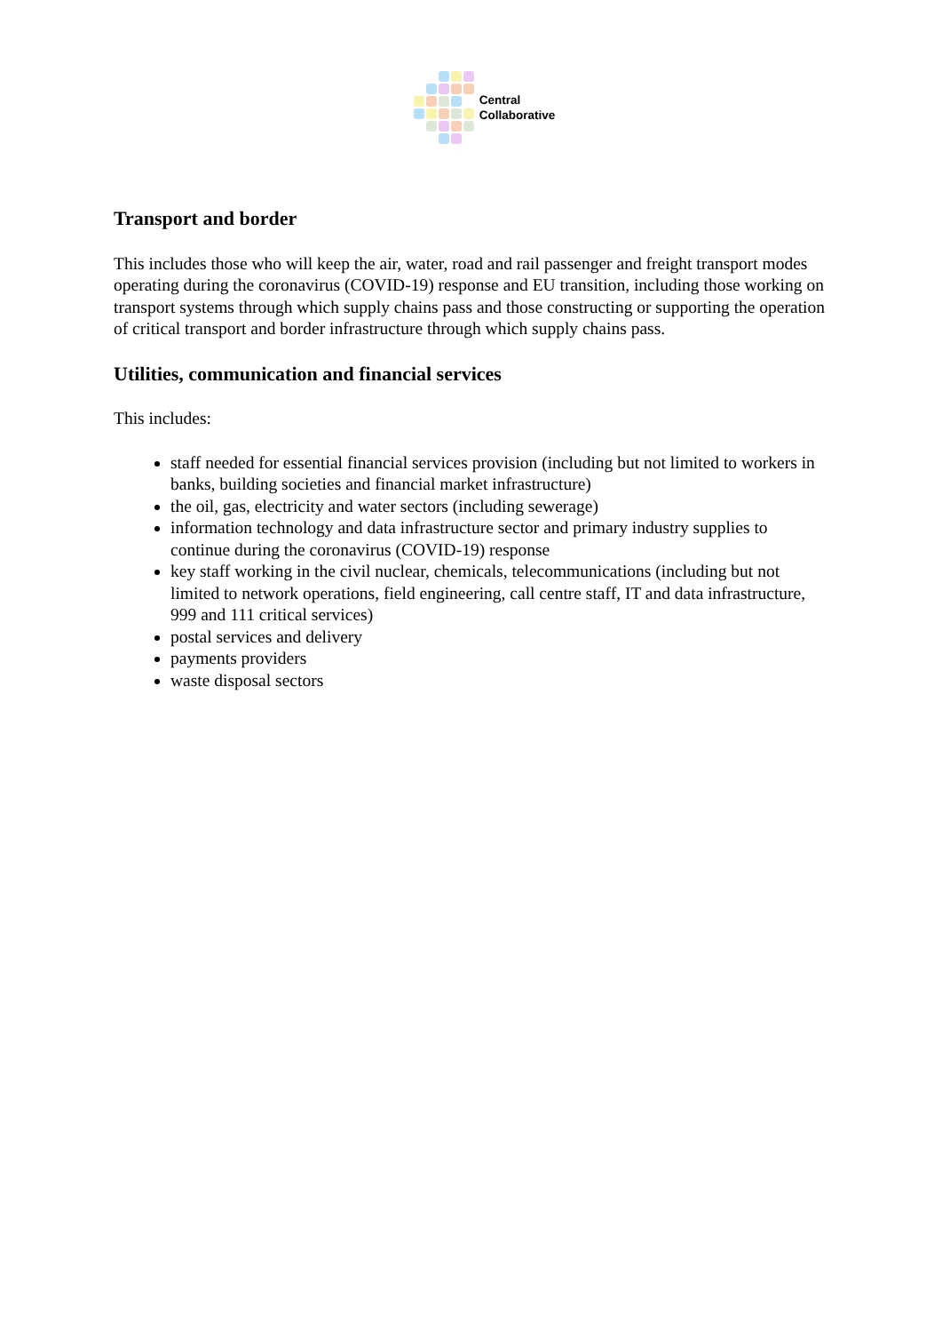Central
Collaborative
Transport and border
This includes those who will keep the air, water, road and rail passenger and freight transport modes operating during the coronavirus (COVID-19) response and EU transition, including those working on transport systems through which supply chains pass and those constructing or supporting the operation of critical transport and border infrastructure through which supply chains pass.
Utilities, communication and financial services
This includes:
staff needed for essential financial services provision (including but not limited to workers in banks, building societies and financial market infrastructure)
the oil, gas, electricity and water sectors (including sewerage)
information technology and data infrastructure sector and primary industry supplies to continue during the coronavirus (COVID-19) response
key staff working in the civil nuclear, chemicals, telecommunications (including but not limited to network operations, field engineering, call centre staff, IT and data infrastructure, 999 and 111 critical services)
postal services and delivery
payments providers
waste disposal sectors